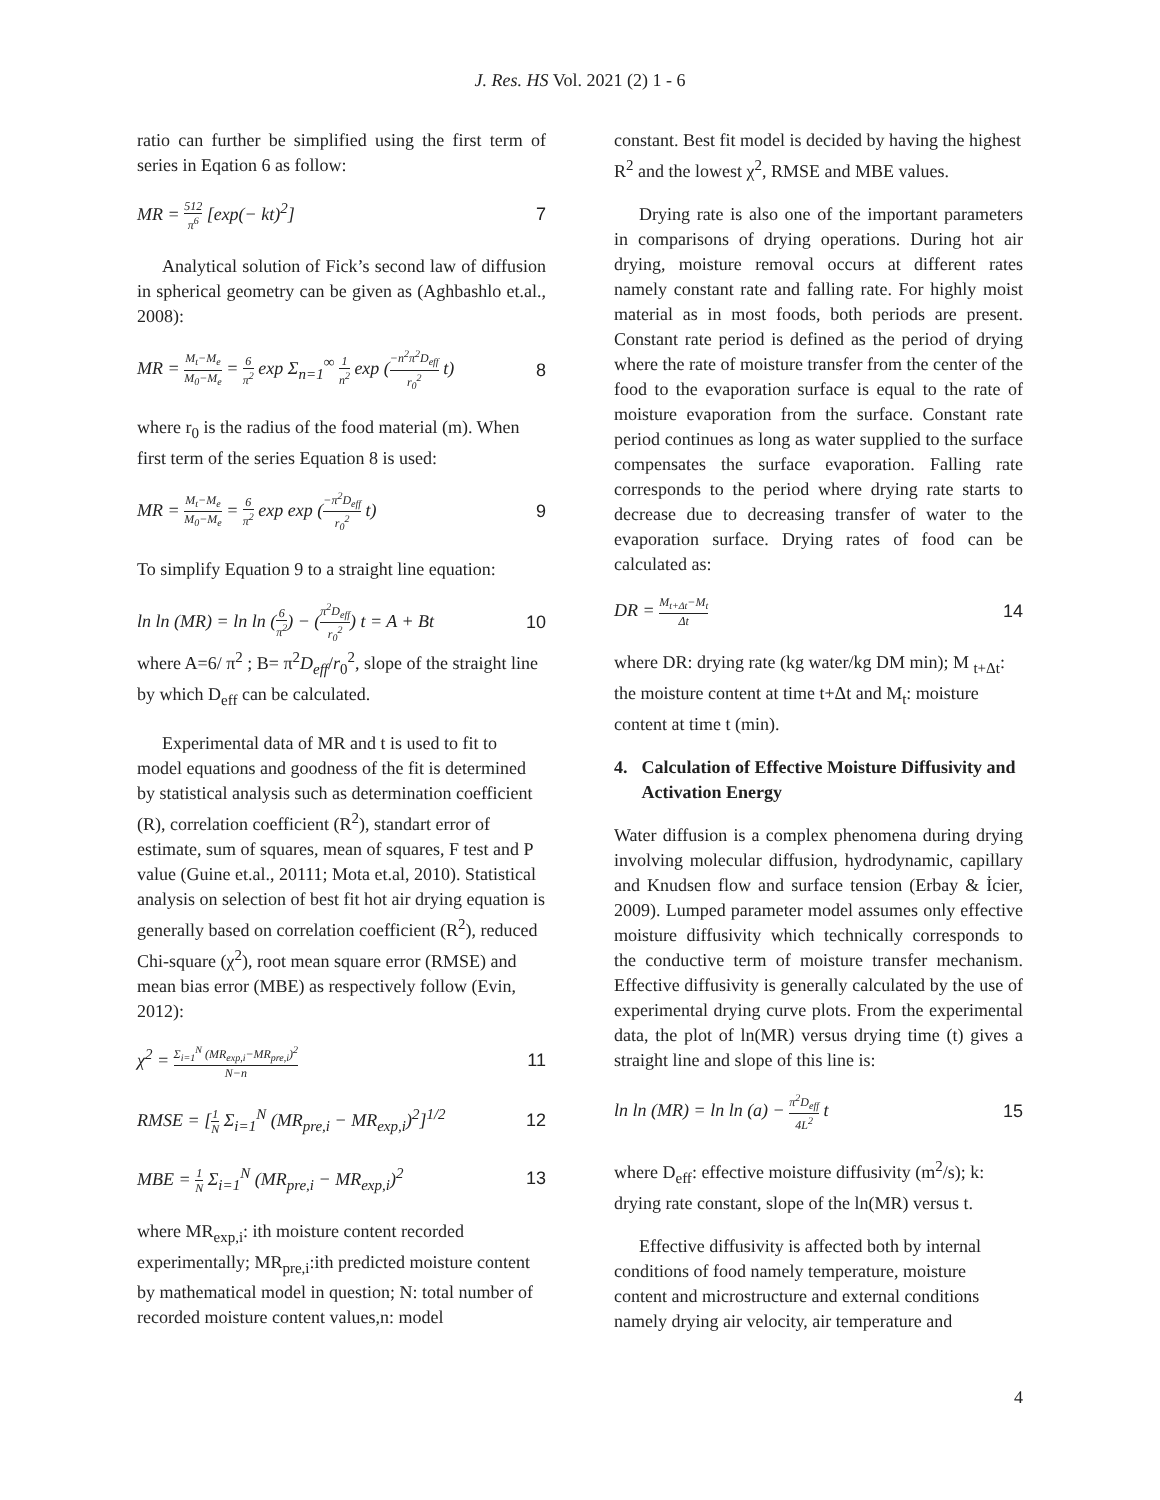J. Res. HS Vol. 2021 (2) 1 - 6
ratio can further be simplified using the first term of series in Eqation 6 as follow:
MR = 512 π<sup>6</sup> [exp(− kt)<sup>2</sup>] 7
Analytical solution of Fick’s second law of diffusion in spherical geometry can be given as (Aghbashlo et.al., 2008):
MR = M<sub>t</sub>−M<sub>e</sub> M<sub>0</sub>−M<sub>e</sub> = 6 π<sup>2</sup> exp Σ<sub>n=1</sub><sup>∞</sup> 1 n<sup>2</sup> exp (−n<sup>2</sup>π<sup>2</sup>D<sub>eff</sub> r<sub>0</sub><sup>2</sup> t) 8
where r<sub>0</sub> is the radius of the food material (m). When first term of the series Equation 8 is used:
MR = M<sub>t</sub>−M<sub>e</sub> M<sub>0</sub>−M<sub>e</sub> = 6 π<sup>2</sup> exp exp (−π<sup>2</sup>D<sub>eff</sub> r<sub>0</sub><sup>2</sup> t) 9
To simplify Equation 9 to a straight line equation:
ln ln (MR) = ln ln (6 π<sup>2</sup>) − (π<sup>2</sup>D<sub>eff</sub> r<sub>0</sub><sup>2</sup>) t = A + Bt 10
where A=6/ π<sup>2</sup> ; B= π<sup>2</sup>D<sub>eff</sub>/r<sub>0</sub><sup>2</sup>, slope of the straight line by which D<sub>eff</sub> can be calculated.
Experimental data of MR and t is used to fit to model equations and goodness of the fit is determined by statistical analysis such as determination coefficient (R), correlation coefficient (R<sup>2</sup>), standart error of estimate, sum of squares, mean of squares, F test and P value (Guine et.al., 20111; Mota et.al, 2010). Statistical analysis on selection of best fit hot air drying equation is generally based on correlation coefficient (R<sup>2</sup>), reduced Chi-square (χ<sup>2</sup>), root mean square error (RMSE) and mean bias error (MBE) as respectively follow (Evin, 2012):
χ<sup>2</sup> = Σ<sub>i=1</sub><sup>N</sup> (MR<sub>exp,i</sub>−MR<sub>pre,i</sub>)<sup>2</sup> N−n 11
RMSE = [1 N Σ<sub>i=1</sub><sup>N</sup> (MR<sub>pre,i</sub> − MR<sub>exp,i</sub>)<sup>2</sup>]<sup>1/2</sup> 12
MBE = 1 N Σ<sub>i=1</sub><sup>N</sup> (MR<sub>pre,i</sub> − MR<sub>exp,i</sub>)<sup>2</sup> 13
where MR<sub>exp,i</sub>: ith moisture content recorded experimentally; MR<sub>pre,i</sub>:ith predicted moisture content by mathematical model in question; N: total number of recorded moisture content values,n: model
constant. Best fit model is decided by having the highest R<sup>2</sup> and the lowest χ<sup>2</sup>, RMSE and MBE values.
Drying rate is also one of the important parameters in comparisons of drying operations. During hot air drying, moisture removal occurs at different rates namely constant rate and falling rate. For highly moist material as in most foods, both periods are present. Constant rate period is defined as the period of drying where the rate of moisture transfer from the center of the food to the evaporation surface is equal to the rate of moisture evaporation from the surface. Constant rate period continues as long as water supplied to the surface compensates the surface evaporation. Falling rate corresponds to the period where drying rate starts to decrease due to decreasing transfer of water to the evaporation surface. Drying rates of food can be calculated as:
DR = M<sub>t+Δt</sub>−M<sub>t</sub> Δt 14
where DR: drying rate (kg water/kg DM min); M <sub>t+Δt</sub>: the moisture content at time t+Δt and M<sub>t</sub>: moisture content at time t (min).
4. Calculation of Effective Moisture Diffusivity and Activation Energy
Water diffusion is a complex phenomena during drying involving molecular diffusion, hydrodynamic, capillary and Knudsen flow and surface tension (Erbay & İcier, 2009). Lumped parameter model assumes only effective moisture diffusivity which technically corresponds to the conductive term of moisture transfer mechanism. Effective diffusivity is generally calculated by the use of experimental drying curve plots. From the experimental data, the plot of ln(MR) versus drying time (t) gives a straight line and slope of this line is:
ln ln (MR) = ln ln (a) − π<sup>2</sup>D<sub>eff</sub> 4L<sup>2</sup> t 15
where D<sub>eff</sub>: effective moisture diffusivity (m<sup>2</sup>/s); k: drying rate constant, slope of the ln(MR) versus t.
Effective diffusivity is affected both by internal conditions of food namely temperature, moisture content and microstructure and external conditions namely drying air velocity, air temperature and
4